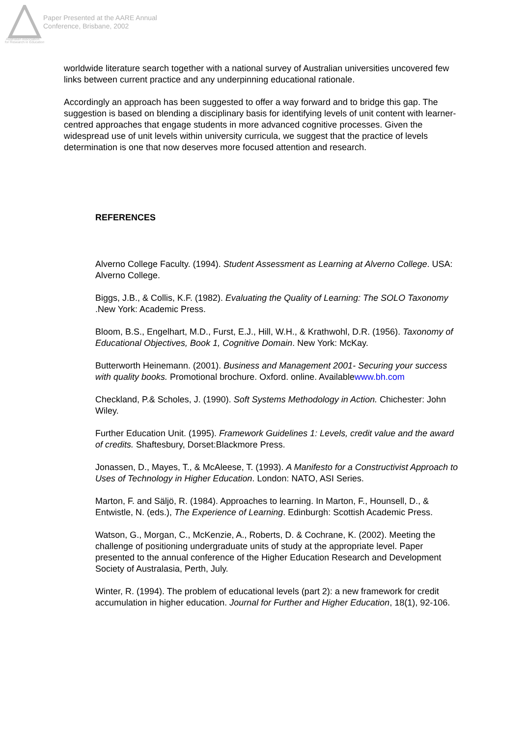Australian Association
for Research in Education
Paper Presented at the AARE Annual
Conference, Brisbane, 2002
worldwide literature search together with a national survey of Australian universities uncovered few links between current practice and any underpinning educational rationale.
Accordingly an approach has been suggested to offer a way forward and to bridge this gap. The suggestion is based on blending a disciplinary basis for identifying levels of unit content with learner-centred approaches that engage students in more advanced cognitive processes. Given the widespread use of unit levels within university curricula, we suggest that the practice of levels determination is one that now deserves more focused attention and research.
REFERENCES
Alverno College Faculty. (1994). Student Assessment as Learning at Alverno College. USA: Alverno College.
Biggs, J.B., & Collis, K.F. (1982). Evaluating the Quality of Learning: The SOLO Taxonomy .New York: Academic Press.
Bloom, B.S., Engelhart, M.D., Furst, E.J., Hill, W.H., & Krathwohl, D.R. (1956). Taxonomy of Educational Objectives, Book 1, Cognitive Domain. New York: McKay.
Butterworth Heinemann. (2001). Business and Management 2001- Securing your success with quality books. Promotional brochure. Oxford. online. Availablewww.bh.com
Checkland, P.& Scholes, J. (1990). Soft Systems Methodology in Action. Chichester: John Wiley.
Further Education Unit. (1995). Framework Guidelines 1: Levels, credit value and the award of credits. Shaftesbury, Dorset:Blackmore Press.
Jonassen, D., Mayes, T., & McAleese, T. (1993). A Manifesto for a Constructivist Approach to Uses of Technology in Higher Education. London: NATO, ASI Series.
Marton, F. and Säljö, R. (1984). Approaches to learning. In Marton, F., Hounsell, D., & Entwistle, N. (eds.), The Experience of Learning. Edinburgh: Scottish Academic Press.
Watson, G., Morgan, C., McKenzie, A., Roberts, D. & Cochrane, K. (2002). Meeting the challenge of positioning undergraduate units of study at the appropriate level. Paper presented to the annual conference of the Higher Education Research and Development Society of Australasia, Perth, July.
Winter, R. (1994). The problem of educational levels (part 2): a new framework for credit accumulation in higher education. Journal for Further and Higher Education, 18(1), 92-106.